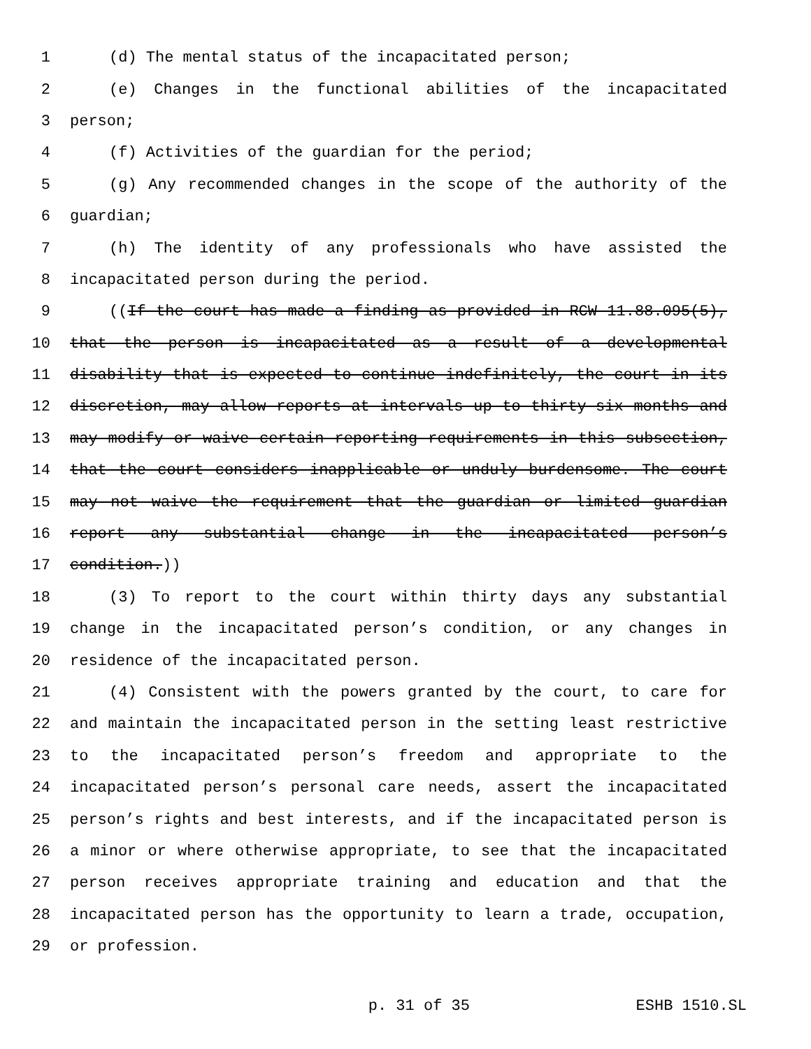1 (d) The mental status of the incapacitated person;
2 (e) Changes in the functional abilities of the incapacitated
3 person;
4 (f) Activities of the guardian for the period;
5 (g) Any recommended changes in the scope of the authority of the
6 guardian;
7 (h) The identity of any professionals who have assisted the
8 incapacitated person during the period.
9 ((If the court has made a finding as provided in RCW 11.88.095(5),
10 that the person is incapacitated as a result of a developmental
11 disability that is expected to continue indefinitely, the court in its
12 discretion, may allow reports at intervals up to thirty-six months and
13 may modify or waive certain reporting requirements in this subsection,
14 that the court considers inapplicable or unduly burdensome. The court
15 may not waive the requirement that the guardian or limited guardian
16 report any substantial change in the incapacitated person’s
17 condition.))
18 (3) To report to the court within thirty days any substantial
19 change in the incapacitated person’s condition, or any changes in
20 residence of the incapacitated person.
21 (4) Consistent with the powers granted by the court, to care for
22 and maintain the incapacitated person in the setting least restrictive
23 to the incapacitated person’s freedom and appropriate to the
24 incapacitated person’s personal care needs, assert the incapacitated
25 person’s rights and best interests, and if the incapacitated person is
26 a minor or where otherwise appropriate, to see that the incapacitated
27 person receives appropriate training and education and that the
28 incapacitated person has the opportunity to learn a trade, occupation,
29 or profession.
p. 31 of 35 ESHB 1510.SL